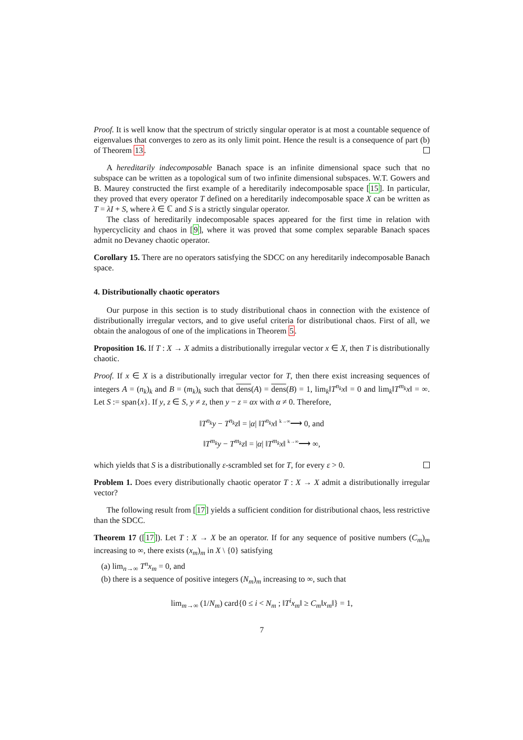Proof. It is well know that the spectrum of strictly singular operator is at most a countable sequence of eigenvalues that converges to zero as its only limit point. Hence the result is a consequence of part (b) of Theorem 13.
A hereditarily indecomposable Banach space is an infinite dimensional space such that no subspace can be written as a topological sum of two infinite dimensional subspaces. W.T. Gowers and B. Maurey constructed the first example of a hereditarily indecomposable space [15]. In particular, they proved that every operator T defined on a hereditarily indecomposable space X can be written as T = λI + S, where λ ∈ ℂ and S is a strictly singular operator.
The class of hereditarily indecomposable spaces appeared for the first time in relation with hypercyclicity and chaos in [9], where it was proved that some complex separable Banach spaces admit no Devaney chaotic operator.
Corollary 15. There are no operators satisfying the SDCC on any hereditarily indecomposable Banach space.
4. Distributionally chaotic operators
Our purpose in this section is to study distributional chaos in connection with the existence of distributionally irregular vectors, and to give useful criteria for distributional chaos. First of all, we obtain the analogous of one of the implications in Theorem 5.
Proposition 16. If T : X → X admits a distributionally irregular vector x ∈ X, then T is distributionally chaotic.
Proof. If x ∈ X is a distributionally irregular vector for T, then there exist increasing sequences of integers A = (n<sub>k</sub>)<sub>k</sub> and B = (m<sub>k</sub>)<sub>k</sub> such that dens(A) = dens(B) = 1, lim<sub>k</sub>‖T<sup>n<sub>k</sub></sup>x‖ = 0 and lim<sub>k</sub>‖T<sup>m<sub>k</sub></sup>x‖ = ∞. Let S := span{x}. If y, z ∈ S, y ≠ z, then y − z = αx with α ≠ 0. Therefore,
‖T<sup>n<sub>k</sub></sup>y − T<sup>n<sub>k</sub></sup>z‖ = |α| ‖T<sup>n<sub>k</sub></sup>x‖ <sup>k→∞</sup>⟶ 0, and
‖T<sup>m<sub>k</sub></sup>y − T<sup>m<sub>k</sub></sup>z‖ = |α| ‖T<sup>m<sub>k</sub></sup>x‖ <sup>k→∞</sup>⟶ ∞,
which yields that S is a distributionally ε-scrambled set for T, for every ε > 0.
Problem 1. Does every distributionally chaotic operator T : X → X admit a distributionally irregular vector?
The following result from [17] yields a sufficient condition for distributional chaos, less restrictive than the SDCC.
Theorem 17 ([17]). Let T : X → X be an operator. If for any sequence of positive numbers (C<sub>m</sub>)<sub>m</sub> increasing to ∞, there exists (x<sub>m</sub>)<sub>m</sub> in X \ {0} satisfying
(a) lim<sub>n→∞</sub> T<sup>n</sup>x<sub>m</sub> = 0, and
(b) there is a sequence of positive integers (N<sub>m</sub>)<sub>m</sub> increasing to ∞, such that
lim<sub>m→∞</sub> (1/N<sub>m</sub>) card{0 ≤ i < N<sub>m</sub> ; ‖T<sup>i</sup>x<sub>m</sub>‖ ≥ C<sub>m</sub>‖x<sub>m</sub>‖} = 1,
7